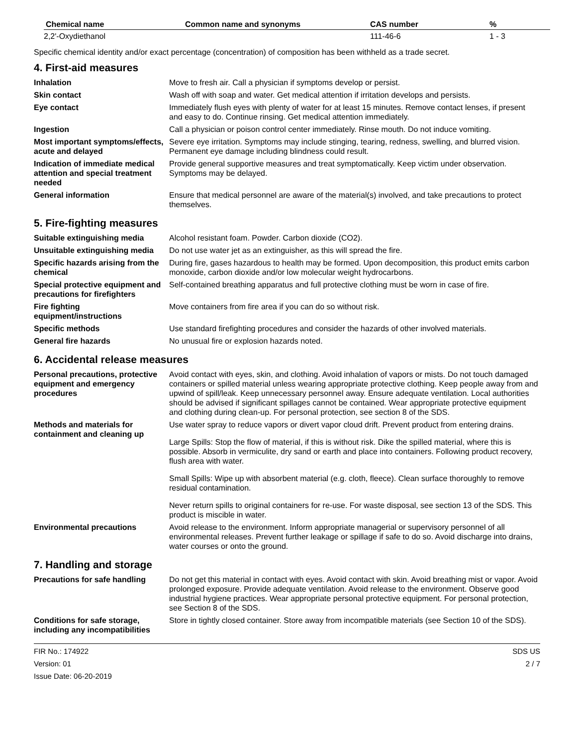| Chemical name | Common name and synonyms | CAS number | % |
| --- | --- | --- | --- |
| 2,2'-Oxydiethanol | | 111-46-6 | 1 - 3 |
Specific chemical identity and/or exact percentage (concentration) of composition has been withheld as a trade secret.
4. First-aid measures
| Inhalation | Move to fresh air. Call a physician if symptoms develop or persist. |
| Skin contact | Wash off with soap and water. Get medical attention if irritation develops and persists. |
| Eye contact | Immediately flush eyes with plenty of water for at least 15 minutes. Remove contact lenses, if present and easy to do. Continue rinsing. Get medical attention immediately. |
| Ingestion | Call a physician or poison control center immediately. Rinse mouth. Do not induce vomiting. |
| Most important symptoms/effects, acute and delayed | Severe eye irritation. Symptoms may include stinging, tearing, redness, swelling, and blurred vision. Permanent eye damage including blindness could result. |
| Indication of immediate medical attention and special treatment needed | Provide general supportive measures and treat symptomatically. Keep victim under observation. Symptoms may be delayed. |
| General information | Ensure that medical personnel are aware of the material(s) involved, and take precautions to protect themselves. |
5. Fire-fighting measures
| Suitable extinguishing media | Alcohol resistant foam. Powder. Carbon dioxide (CO2). |
| Unsuitable extinguishing media | Do not use water jet as an extinguisher, as this will spread the fire. |
| Specific hazards arising from the chemical | During fire, gases hazardous to health may be formed. Upon decomposition, this product emits carbon monoxide, carbon dioxide and/or low molecular weight hydrocarbons. |
| Special protective equipment and precautions for firefighters | Self-contained breathing apparatus and full protective clothing must be worn in case of fire. |
| Fire fighting equipment/instructions | Move containers from fire area if you can do so without risk. |
| Specific methods | Use standard firefighting procedures and consider the hazards of other involved materials. |
| General fire hazards | No unusual fire or explosion hazards noted. |
6. Accidental release measures
| Personal precautions, protective equipment and emergency procedures | Avoid contact with eyes, skin, and clothing. Avoid inhalation of vapors or mists. Do not touch damaged containers or spilled material unless wearing appropriate protective clothing. Keep people away from and upwind of spill/leak. Keep unnecessary personnel away. Ensure adequate ventilation. Local authorities should be advised if significant spillages cannot be contained. Wear appropriate protective equipment and clothing during clean-up. For personal protection, see section 8 of the SDS. |
| Methods and materials for containment and cleaning up | Use water spray to reduce vapors or divert vapor cloud drift. Prevent product from entering drains. Large Spills: Stop the flow of material, if this is without risk. Dike the spilled material, where this is possible. Absorb in vermiculite, dry sand or earth and place into containers. Following product recovery, flush area with water. Small Spills: Wipe up with absorbent material (e.g. cloth, fleece). Clean surface thoroughly to remove residual contamination. Never return spills to original containers for re-use. For waste disposal, see section 13 of the SDS. This product is miscible in water. |
| Environmental precautions | Avoid release to the environment. Inform appropriate managerial or supervisory personnel of all environmental releases. Prevent further leakage or spillage if safe to do so. Avoid discharge into drains, water courses or onto the ground. |
7. Handling and storage
| Precautions for safe handling | Do not get this material in contact with eyes. Avoid contact with skin. Avoid breathing mist or vapor. Avoid prolonged exposure. Provide adequate ventilation. Avoid release to the environment. Observe good industrial hygiene practices. Wear appropriate personal protective equipment. For personal protection, see Section 8 of the SDS. |
| Conditions for safe storage, including any incompatibilities | Store in tightly closed container. Store away from incompatible materials (see Section 10 of the SDS). |
FIR No.: 174922
Version: 01
Issue Date: 06-20-2019
SDS US
2 / 7